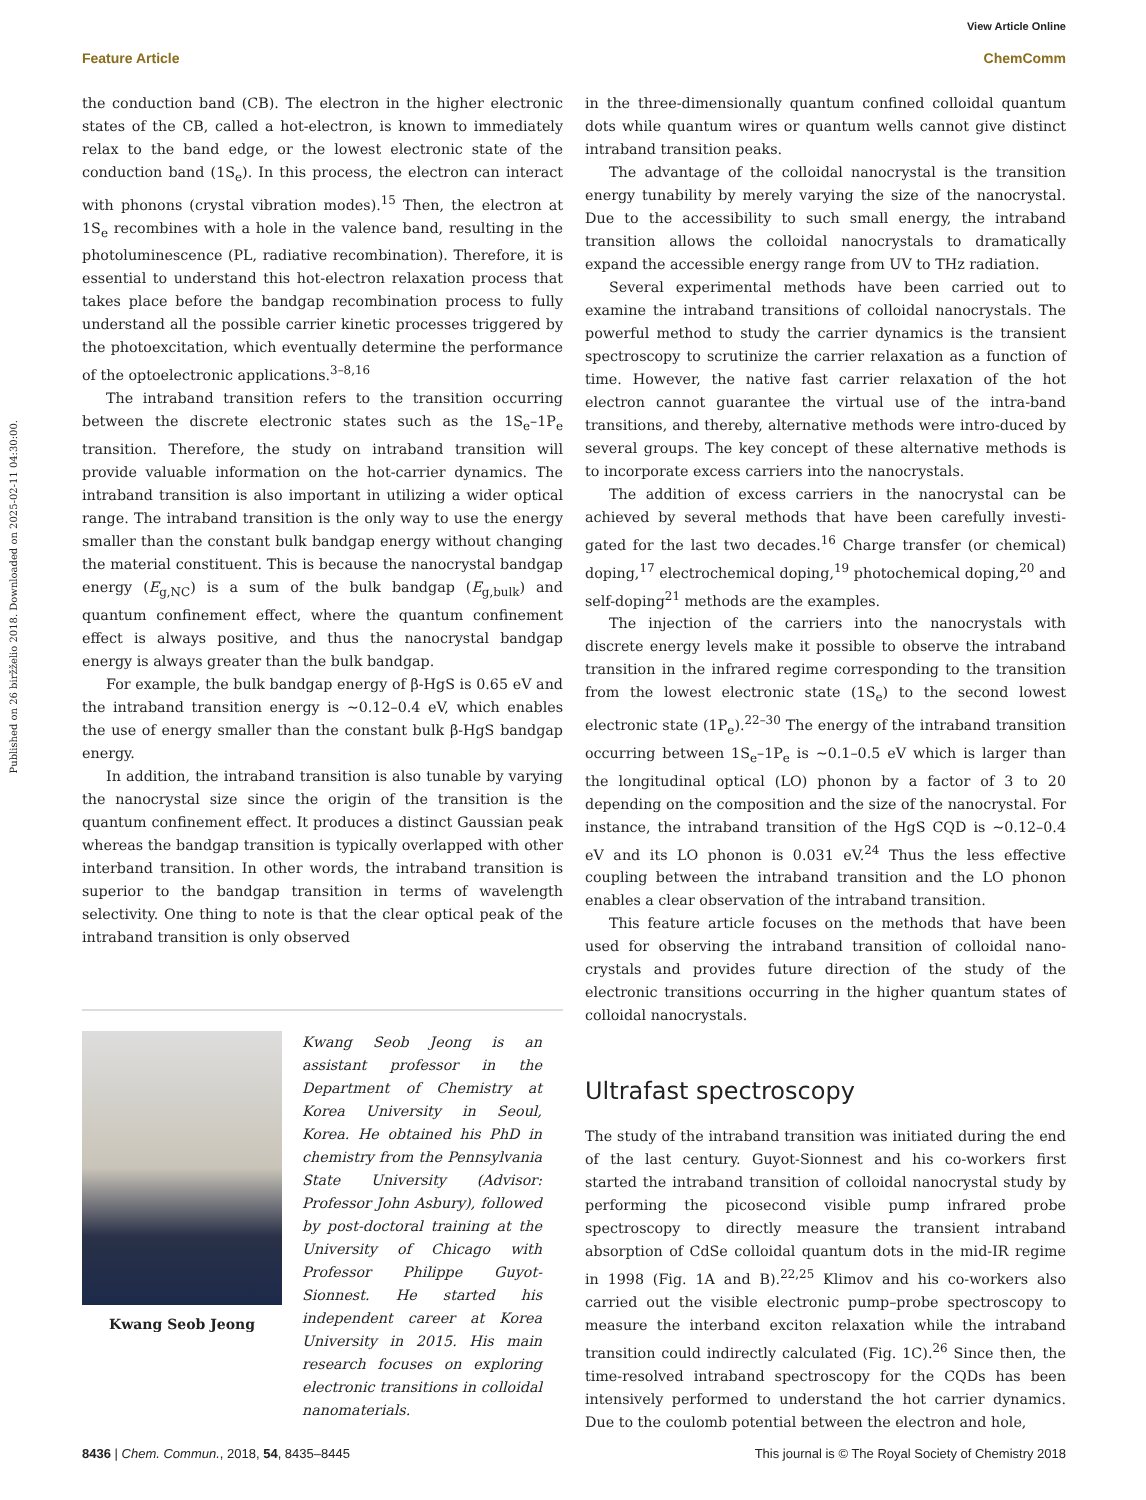View Article Online
Feature Article ChemComm
Published on 26 biržželio 2018. Downloaded on 2025-02-11 04:30:00.
the conduction band (CB). The electron in the higher electronic states of the CB, called a hot-electron, is known to immediately relax to the band edge, or the lowest electronic state of the conduction band (1S<sub>e</sub>). In this process, the electron can interact with phonons (crystal vibration modes).<sup>15</sup> Then, the electron at 1S<sub>e</sub> recombines with a hole in the valence band, resulting in the photoluminescence (PL, radiative recombination). Therefore, it is essential to understand this hot-electron relaxation process that takes place before the bandgap recombination process to fully understand all the possible carrier kinetic processes triggered by the photoexcitation, which eventually determine the performance of the optoelectronic applications.<sup>3–8,16</sup>
The intraband transition refers to the transition occurring between the discrete electronic states such as the 1S<sub>e</sub>–1P<sub>e</sub> transition. Therefore, the study on intraband transition will provide valuable information on the hot-carrier dynamics. The intraband transition is also important in utilizing a wider optical range. The intraband transition is the only way to use the energy smaller than the constant bulk bandgap energy without changing the material constituent. This is because the nanocrystal bandgap energy (E<sub>g,NC</sub>) is a sum of the bulk bandgap (E<sub>g,bulk</sub>) and quantum confinement effect, where the quantum confinement effect is always positive, and thus the nanocrystal bandgap energy is always greater than the bulk bandgap.
For example, the bulk bandgap energy of β-HgS is 0.65 eV and the intraband transition energy is ∼0.12–0.4 eV, which enables the use of energy smaller than the constant bulk β-HgS bandgap energy.
In addition, the intraband transition is also tunable by varying the nanocrystal size since the origin of the transition is the quantum confinement effect. It produces a distinct Gaussian peak whereas the bandgap transition is typically overlapped with other interband transition. In other words, the intraband transition is superior to the bandgap transition in terms of wavelength selectivity. One thing to note is that the clear optical peak of the intraband transition is only observed
Kwang Seob Jeong
Kwang Seob Jeong is an assistant professor in the Department of Chemistry at Korea University in Seoul, Korea. He obtained his PhD in chemistry from the Pennsylvania State University (Advisor: Professor John Asbury), followed by post-doctoral training at the University of Chicago with Professor Philippe Guyot-Sionnest. He started his independent career at Korea University in 2015. His main research focuses on exploring electronic transitions in colloidal nanomaterials.
in the three-dimensionally quantum confined colloidal quantum dots while quantum wires or quantum wells cannot give distinct intraband transition peaks.
The advantage of the colloidal nanocrystal is the transition energy tunability by merely varying the size of the nanocrystal. Due to the accessibility to such small energy, the intraband transition allows the colloidal nanocrystals to dramatically expand the accessible energy range from UV to THz radiation.
Several experimental methods have been carried out to examine the intraband transitions of colloidal nanocrystals. The powerful method to study the carrier dynamics is the transient spectroscopy to scrutinize the carrier relaxation as a function of time. However, the native fast carrier relaxation of the hot electron cannot guarantee the virtual use of the intra-band transitions, and thereby, alternative methods were intro-duced by several groups. The key concept of these alternative methods is to incorporate excess carriers into the nanocrystals.
The addition of excess carriers in the nanocrystal can be achieved by several methods that have been carefully investi-gated for the last two decades.<sup>16</sup> Charge transfer (or chemical) doping,<sup>17</sup> electrochemical doping,<sup>19</sup> photochemical doping,<sup>20</sup> and self-doping<sup>21</sup> methods are the examples.
The injection of the carriers into the nanocrystals with discrete energy levels make it possible to observe the intraband transition in the infrared regime corresponding to the transition from the lowest electronic state (1S<sub>e</sub>) to the second lowest electronic state (1P<sub>e</sub>).<sup>22–30</sup> The energy of the intraband transition occurring between 1S<sub>e</sub>–1P<sub>e</sub> is ∼0.1–0.5 eV which is larger than the longitudinal optical (LO) phonon by a factor of 3 to 20 depending on the composition and the size of the nanocrystal. For instance, the intraband transition of the HgS CQD is ∼0.12–0.4 eV and its LO phonon is 0.031 eV.<sup>24</sup> Thus the less effective coupling between the intraband transition and the LO phonon enables a clear observation of the intraband transition.
This feature article focuses on the methods that have been used for observing the intraband transition of colloidal nano-crystals and provides future direction of the study of the electronic transitions occurring in the higher quantum states of colloidal nanocrystals.
Ultrafast spectroscopy
The study of the intraband transition was initiated during the end of the last century. Guyot-Sionnest and his co-workers first started the intraband transition of colloidal nanocrystal study by performing the picosecond visible pump infrared probe spectroscopy to directly measure the transient intraband absorption of CdSe colloidal quantum dots in the mid-IR regime in 1998 (Fig. 1A and B).<sup>22,25</sup> Klimov and his co-workers also carried out the visible electronic pump–probe spectroscopy to measure the interband exciton relaxation while the intraband transition could indirectly calculated (Fig. 1C).<sup>26</sup> Since then, the time-resolved intraband spectroscopy for the CQDs has been intensively performed to understand the hot carrier dynamics. Due to the coulomb potential between the electron and hole,
8436 | Chem. Commun., 2018, 54, 8435–8445 This journal is © The Royal Society of Chemistry 2018